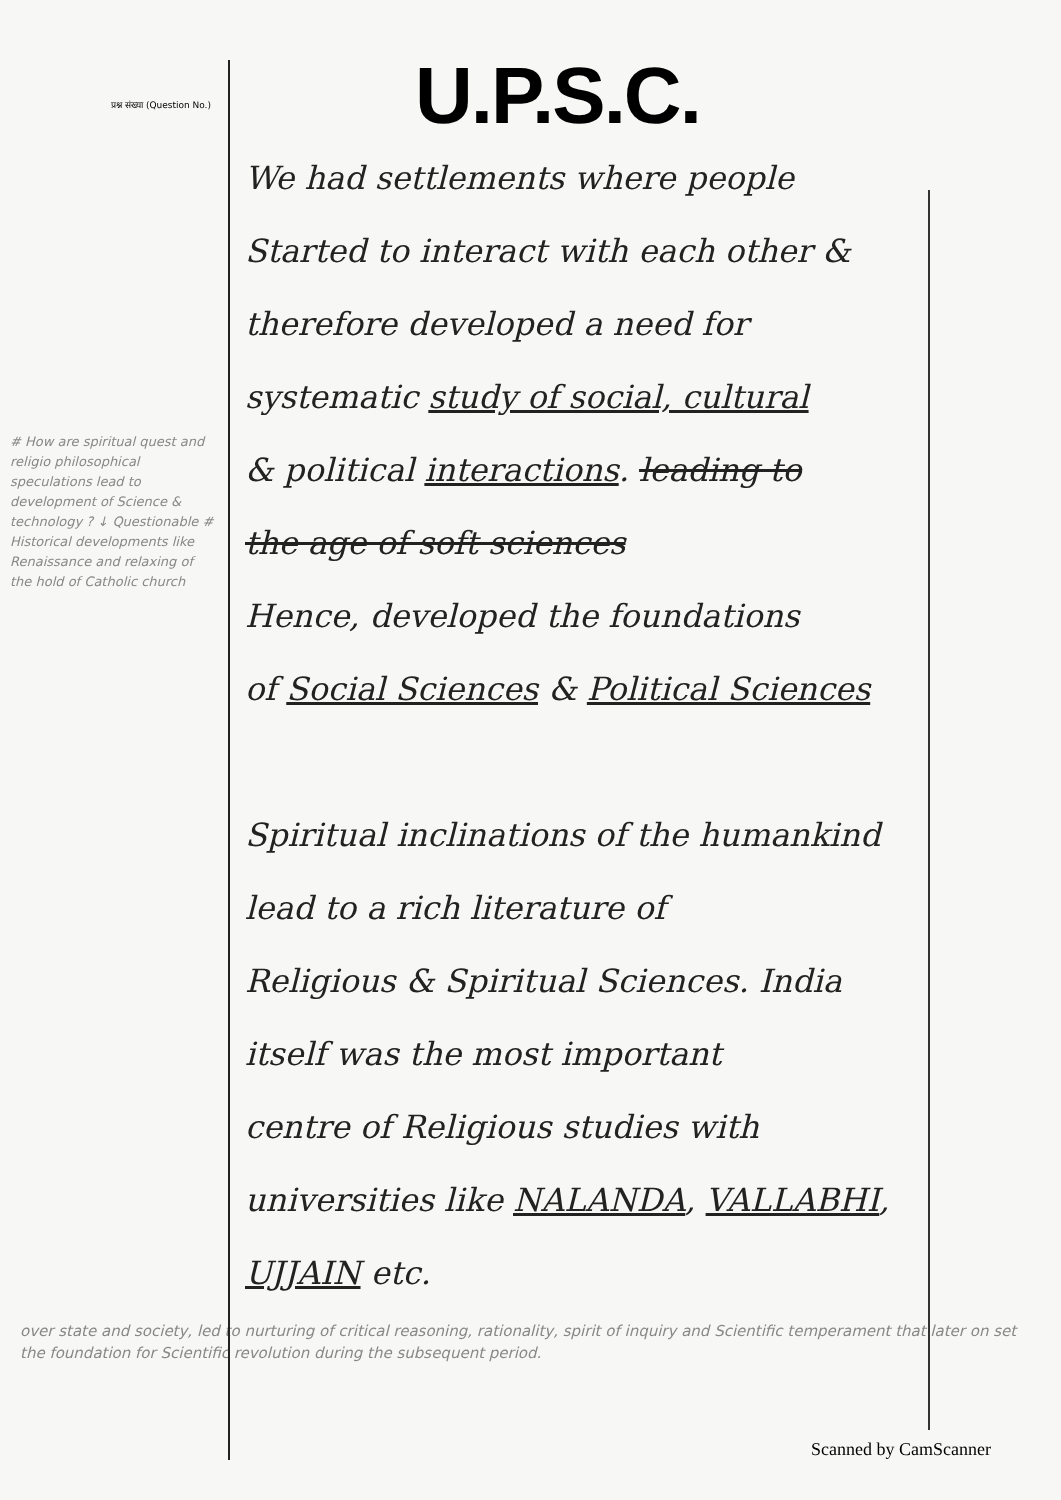प्रश्न संख्या (Question No.)
# How are spiritual quest and religio philosophical speculations lead to development of Science & technology ? ↓ Questionable # Historical developments like Renaissance and relaxing of the hold of Catholic church
U.P.S.C.
We had settlements where people
Started to interact with each other &
therefore developed a need for
systematic study of social, cultural
& political interactions. leading to
the age of soft sciences
Hence, developed the foundations
of Social Sciences & Political Sciences
Spiritual inclinations of the humankind
lead to a rich literature of
Religious & Spiritual Sciences. India
itself was the most important
centre of Religious studies with
universities like NALANDA, VALLABHI,
UJJAIN etc.
over state and society, led to nurturing of critical reasoning, rationality, spirit of inquiry and Scientific temperament that later on set the foundation for Scientific revolution during the subsequent period.
Scanned by CamScanner